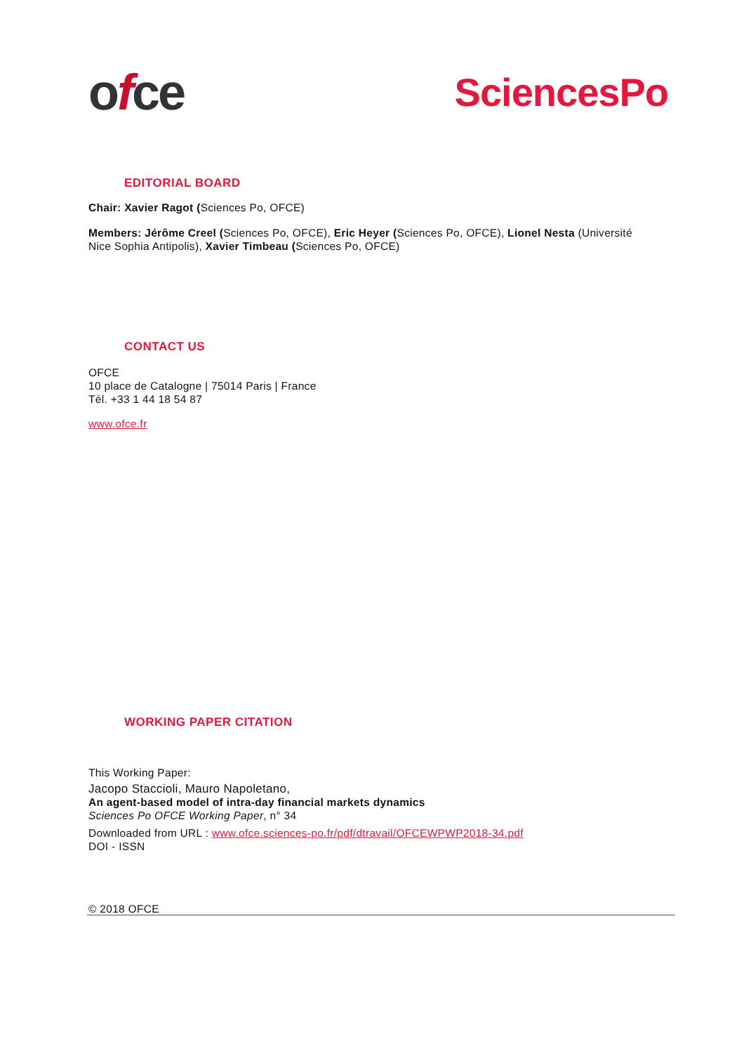ofce
SciencesPo
EDITORIAL BOARD
Chair: Xavier Ragot (Sciences Po, OFCE)
Members: Jérôme Creel (Sciences Po, OFCE), Eric Heyer (Sciences Po, OFCE), Lionel Nesta (Université Nice Sophia Antipolis), Xavier Timbeau (Sciences Po, OFCE)
CONTACT US
OFCE
10 place de Catalogne | 75014 Paris | France
Tél. +33 1 44 18 54 87
www.ofce.fr
WORKING PAPER CITATION
This Working Paper:
Jacopo Staccioli, Mauro Napoletano,
An agent-based model of intra-day financial markets dynamics
Sciences Po OFCE Working Paper, n° 34
Downloaded from URL : www.ofce.sciences-po.fr/pdf/dtravail/OFCEWPWP2018-34.pdf
DOI - ISSN
© 2018 OFCE